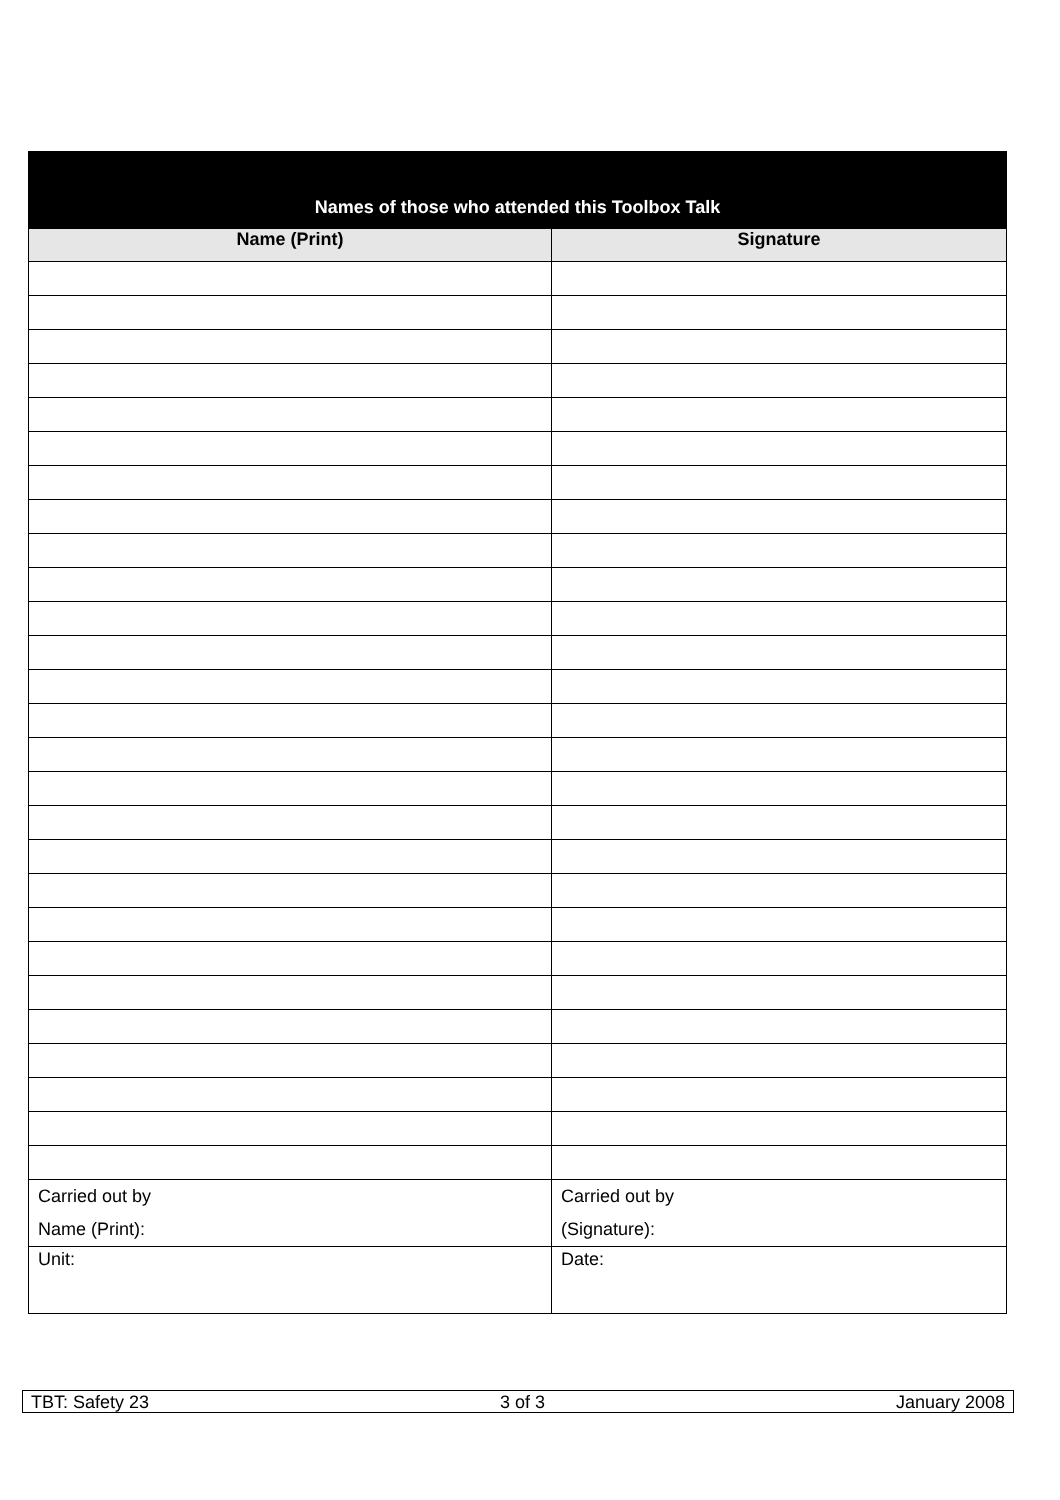| Names of those who attended this Toolbox Talk | |
| --- | --- |
| Name (Print) | Signature |
| Carried out by Name (Print): | Carried out by (Signature): |
| Unit: | Date: |
TBT: Safety 23 3 of 3 January 2008